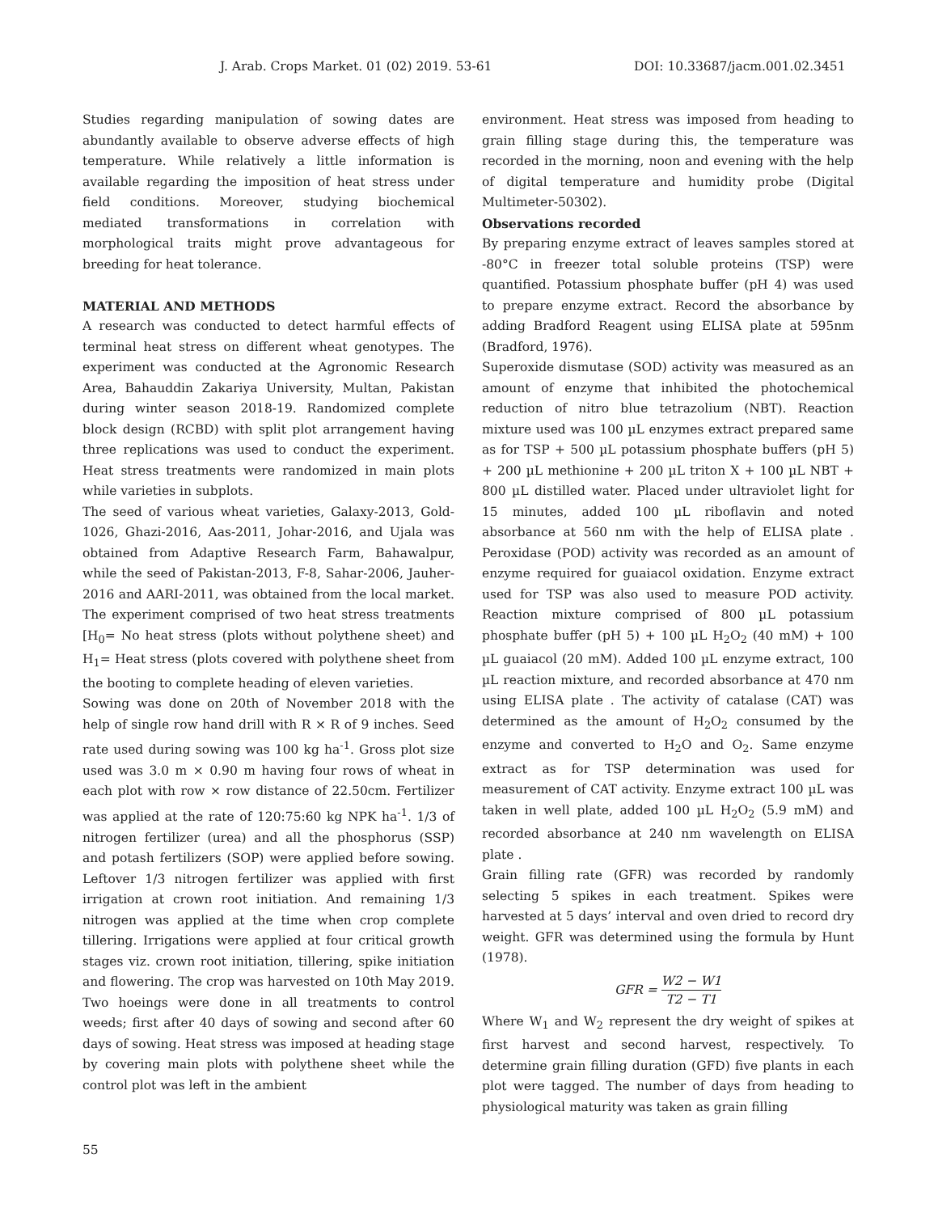J. Arab. Crops Market. 01 (02) 2019. 53-61 DOI: 10.33687/jacm.001.02.3451
Studies regarding manipulation of sowing dates are abundantly available to observe adverse effects of high temperature. While relatively a little information is available regarding the imposition of heat stress under field conditions. Moreover, studying biochemical mediated transformations in correlation with morphological traits might prove advantageous for breeding for heat tolerance.
MATERIAL AND METHODS
A research was conducted to detect harmful effects of terminal heat stress on different wheat genotypes. The experiment was conducted at the Agronomic Research Area, Bahauddin Zakariya University, Multan, Pakistan during winter season 2018-19. Randomized complete block design (RCBD) with split plot arrangement having three replications was used to conduct the experiment. Heat stress treatments were randomized in main plots while varieties in subplots.
The seed of various wheat varieties, Galaxy-2013, Gold-1026, Ghazi-2016, Aas-2011, Johar-2016, and Ujala was obtained from Adaptive Research Farm, Bahawalpur, while the seed of Pakistan-2013, F-8, Sahar-2006, Jauher-2016 and AARI-2011, was obtained from the local market. The experiment comprised of two heat stress treatments [H<sub>0</sub>= No heat stress (plots without polythene sheet) and H<sub>1</sub>= Heat stress (plots covered with polythene sheet from the booting to complete heading of eleven varieties.
Sowing was done on 20th of November 2018 with the help of single row hand drill with R × R of 9 inches. Seed rate used during sowing was 100 kg ha<sup>-1</sup>. Gross plot size used was 3.0 m × 0.90 m having four rows of wheat in each plot with row × row distance of 22.50cm. Fertilizer was applied at the rate of 120:75:60 kg NPK ha<sup>-1</sup>. 1/3 of nitrogen fertilizer (urea) and all the phosphorus (SSP) and potash fertilizers (SOP) were applied before sowing. Leftover 1/3 nitrogen fertilizer was applied with first irrigation at crown root initiation. And remaining 1/3 nitrogen was applied at the time when crop complete tillering. Irrigations were applied at four critical growth stages viz. crown root initiation, tillering, spike initiation and flowering. The crop was harvested on 10th May 2019. Two hoeings were done in all treatments to control weeds; first after 40 days of sowing and second after 60 days of sowing. Heat stress was imposed at heading stage by covering main plots with polythene sheet while the control plot was left in the ambient
environment. Heat stress was imposed from heading to grain filling stage during this, the temperature was recorded in the morning, noon and evening with the help of digital temperature and humidity probe (Digital Multimeter-50302).
Observations recorded
By preparing enzyme extract of leaves samples stored at -80°C in freezer total soluble proteins (TSP) were quantified. Potassium phosphate buffer (pH 4) was used to prepare enzyme extract. Record the absorbance by adding Bradford Reagent using ELISA plate at 595nm (Bradford, 1976).
Superoxide dismutase (SOD) activity was measured as an amount of enzyme that inhibited the photochemical reduction of nitro blue tetrazolium (NBT). Reaction mixture used was 100 µL enzymes extract prepared same as for TSP + 500 µL potassium phosphate buffers (pH 5) + 200 µL methionine + 200 µL triton X + 100 µL NBT + 800 µL distilled water. Placed under ultraviolet light for 15 minutes, added 100 µL riboflavin and noted absorbance at 560 nm with the help of ELISA plate . Peroxidase (POD) activity was recorded as an amount of enzyme required for guaiacol oxidation. Enzyme extract used for TSP was also used to measure POD activity. Reaction mixture comprised of 800 µL potassium phosphate buffer (pH 5) + 100 µL H<sub>2</sub>O<sub>2</sub> (40 mM) + 100 µL guaiacol (20 mM). Added 100 µL enzyme extract, 100 µL reaction mixture, and recorded absorbance at 470 nm using ELISA plate . The activity of catalase (CAT) was determined as the amount of H<sub>2</sub>O<sub>2</sub> consumed by the enzyme and converted to H<sub>2</sub>O and O<sub>2</sub>. Same enzyme extract as for TSP determination was used for measurement of CAT activity. Enzyme extract 100 µL was taken in well plate, added 100 µL H<sub>2</sub>O<sub>2</sub> (5.9 mM) and recorded absorbance at 240 nm wavelength on ELISA plate .
Grain filling rate (GFR) was recorded by randomly selecting 5 spikes in each treatment. Spikes were harvested at 5 days’ interval and oven dried to record dry weight. GFR was determined using the formula by Hunt (1978).
GFR = W2 − W1 T2 − T1
Where W<sub>1</sub> and W<sub>2</sub> represent the dry weight of spikes at first harvest and second harvest, respectively. To determine grain filling duration (GFD) five plants in each plot were tagged. The number of days from heading to physiological maturity was taken as grain filling
55